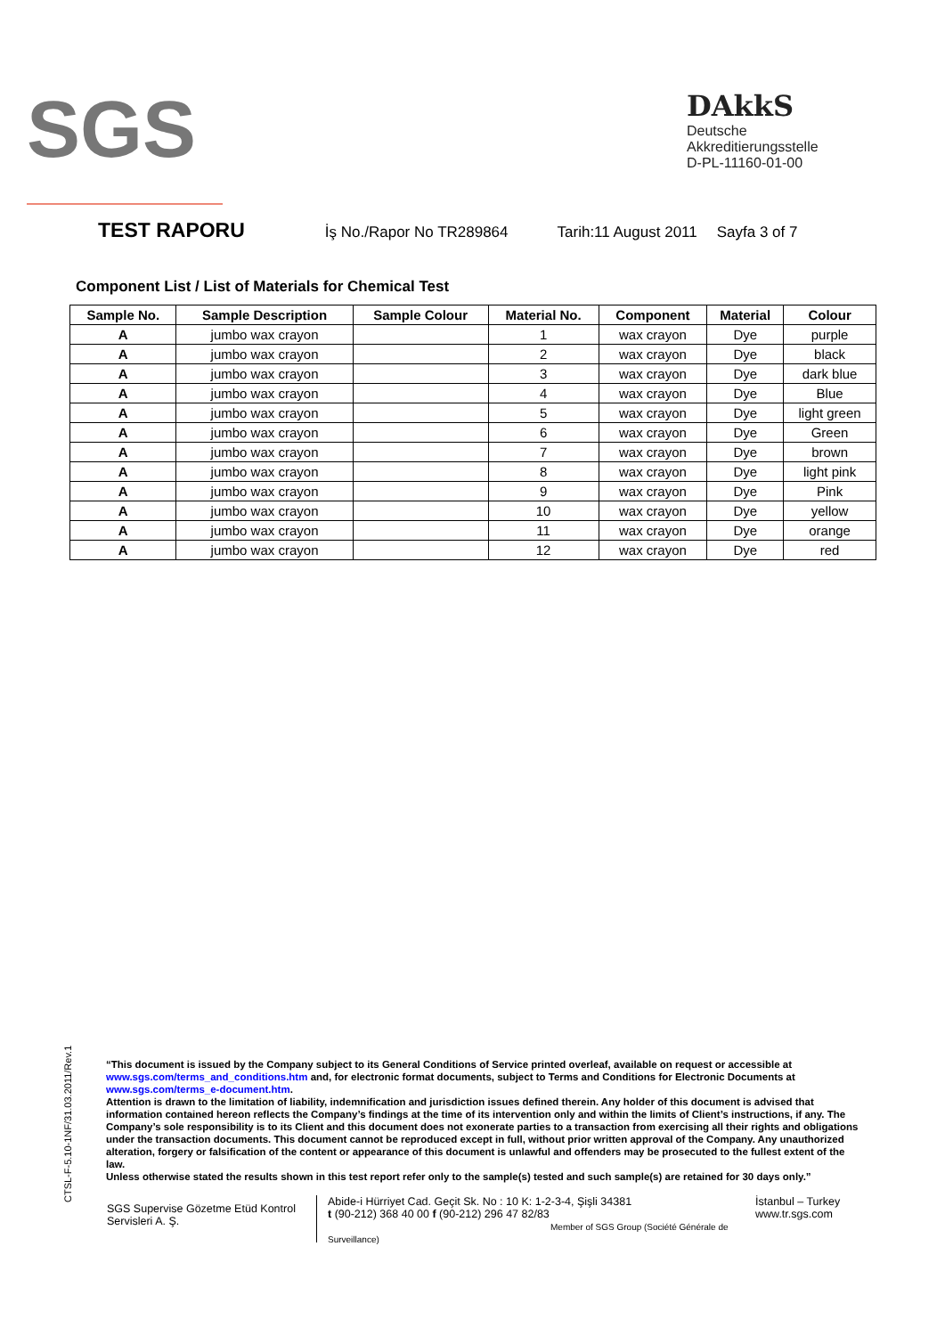SGS
DAkkS
Deutsche
Akkreditierungsstelle
D-PL-11160-01-00
TEST RAPORU
İş No./Rapor No TR289864 Tarih:11 August 2011 Sayfa 3 of 7
Component List / List of Materials for Chemical Test
| Sample No. | Sample Description | Sample Colour | Material No. | Component | Material | Colour |
| --- | --- | --- | --- | --- | --- | --- |
| A | jumbo wax crayon | | 1 | wax crayon | Dye | purple |
| A | jumbo wax crayon | | 2 | wax crayon | Dye | black |
| A | jumbo wax crayon | | 3 | wax crayon | Dye | dark blue |
| A | jumbo wax crayon | | 4 | wax crayon | Dye | Blue |
| A | jumbo wax crayon | | 5 | wax crayon | Dye | light green |
| A | jumbo wax crayon | | 6 | wax crayon | Dye | Green |
| A | jumbo wax crayon | | 7 | wax crayon | Dye | brown |
| A | jumbo wax crayon | | 8 | wax crayon | Dye | light pink |
| A | jumbo wax crayon | | 9 | wax crayon | Dye | Pink |
| A | jumbo wax crayon | | 10 | wax crayon | Dye | yellow |
| A | jumbo wax crayon | | 11 | wax crayon | Dye | orange |
| A | jumbo wax crayon | | 12 | wax crayon | Dye | red |
CTSL-F-5.10-1NF/31.03.2011/Rev.1
“This document is issued by the Company subject to its General Conditions of Service printed overleaf, available on request or accessible at www.sgs.com/terms_and_conditions.htm and, for electronic format documents, subject to Terms and Conditions for Electronic Documents at www.sgs.com/terms_e-document.htm.
Attention is drawn to the limitation of liability, indemnification and jurisdiction issues defined therein. Any holder of this document is advised that information contained hereon reflects the Company’s findings at the time of its intervention only and within the limits of Client’s instructions, if any. The Company’s sole responsibility is to its Client and this document does not exonerate parties to a transaction from exercising all their rights and obligations under the transaction documents. This document cannot be reproduced except in full, without prior written approval of the Company. Any unauthorized alteration, forgery or falsification of the content or appearance of this document is unlawful and offenders may be prosecuted to the fullest extent of the law.
Unless otherwise stated the results shown in this test report refer only to the sample(s) tested and such sample(s) are retained for 30 days only.”
SGS Supervise Gözetme Etüd Kontrol Servisleri A. Ş.
Abide-i Hürriyet Cad. Geçit Sk. No : 10 K: 1-2-3-4, Şişli 34381
t (90-212) 368 40 00 f (90-212) 296 47 82/83
Member of SGS Group (Société Générale de Surveillance)
İstanbul – Turkey
www.tr.sgs.com